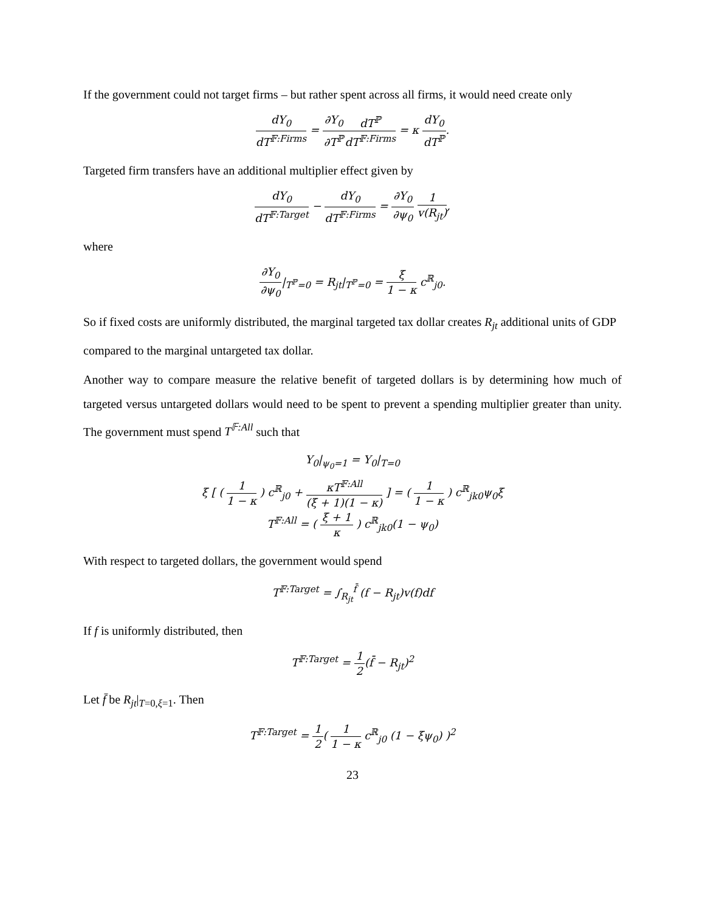If the government could not target firms – but rather spent across all firms, it would need create only
dY<sub>0</sub> dT<sup>𝔽:Firms</sup> = ∂Y<sub>0</sub> ∂T<sup>ℙ</sup> dT<sup>ℙ</sup> dT<sup>𝔽:Firms</sup> = κ dY<sub>0</sub> dT<sup>ℙ</sup>.
Targeted firm transfers have an additional multiplier effect given by
dY<sub>0</sub> dT<sup>𝔽:Target</sup> − dY<sub>0</sub> dT<sup>𝔽:Firms</sup> = ∂Y<sub>0</sub> ∂ψ<sub>0</sub> 1 v(R<sub>jt</sub>),
where
∂Y<sub>0</sub> ∂ψ<sub>0</sub>|<sub>T<sup>ℙ</sup>=0</sub> = R<sub>jt</sub>|<sub>T<sup>ℙ</sup>=0</sub> = ξ 1 − κ c<sup>ℝ</sup><sub>j0</sub>.
So if fixed costs are uniformly distributed, the marginal targeted tax dollar creates R<sub>jt</sub> additional units of GDP compared to the marginal untargeted tax dollar.
Another way to compare measure the relative benefit of targeted dollars is by determining how much of targeted versus untargeted dollars would need to be spent to prevent a spending multiplier greater than unity. The government must spend T<sup>𝔽:All</sup> such that
Y<sub>0</sub>|<sub>ψ<sub>0</sub>=1</sub> = Y<sub>0</sub>|<sub>T=0</sub>
ξ [ ( 1 1 − κ ) c<sup>ℝ</sup><sub>j0</sub> + κT<sup>𝔽:All</sup> (ξ + 1)(1 − κ) ] = ( 1 1 − κ ) c<sup>ℝ</sup><sub>jk0</sub>ψ<sub>0</sub>ξ
T<sup>𝔽:All</sup> = ( ξ + 1 κ ) c<sup>ℝ</sup><sub>jk0</sub>(1 − ψ<sub>0</sub>)
With respect to targeted dollars, the government would spend
T<sup>𝔽:Target</sup> = ∫<sub>R<sub>jt</sub></sub><sup>f̄</sup> (f − R<sub>jt</sub>)v(f)df
If f is uniformly distributed, then
T<sup>𝔽:Target</sup> = 1 2(f̄ − R<sub>jt</sub>)<sup>2</sup>
Let f̄ be R<sub>jt</sub>|<sub>T=0,ξ=1</sub>. Then
T<sup>𝔽:Target</sup> = 1 2( 1 1 − κ c<sup>ℝ</sup><sub>j0</sub> (1 − ξψ<sub>0</sub>) )<sup>2</sup>
23